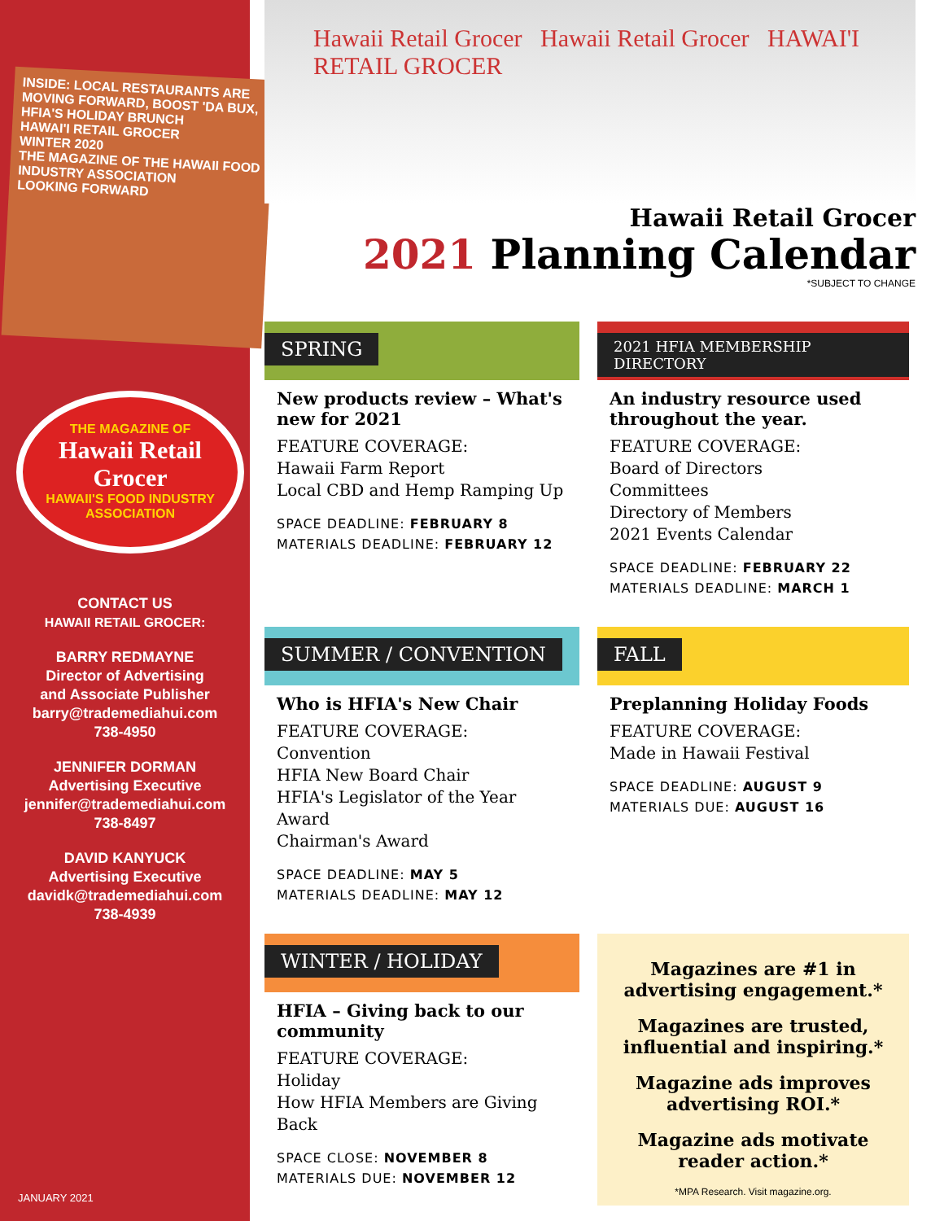INSIDE: LOCAL RESTAURANTS ARE MOVING FORWARD, BOOST 'DA BUX, HFIA'S HOLIDAY BRUNCH
HAWAI'I RETAIL GROCER
WINTER 2020
THE MAGAZINE OF THE HAWAII FOOD INDUSTRY ASSOCIATION
LOOKING FORWARD
THE MAGAZINE OF
Hawaii Retail Grocer
HAWAII'S FOOD INDUSTRY ASSOCIATION
CONTACT US
HAWAII RETAIL GROCER:
BARRY REDMAYNE
Director of Advertising
and Associate Publisher
barry@trademediahui.com
738-4950
JENNIFER DORMAN
Advertising Executive
jennifer@trademediahui.com
738-8497
DAVID KANYUCK
Advertising Executive
davidk@trademediahui.com
738-4939
JANUARY 2021
Hawaii Retail Grocer Hawaii Retail Grocer HAWAI'I RETAIL GROCER
Hawaii Retail Grocer
2021 Planning Calendar
*SUBJECT TO CHANGE
SPRING
New products review – What's new for 2021
FEATURE COVERAGE:
Hawaii Farm Report
Local CBD and Hemp Ramping Up
SPACE DEADLINE: FEBRUARY 8
MATERIALS DEADLINE: FEBRUARY 12
2021 HFIA MEMBERSHIP DIRECTORY
An industry resource used throughout the year.
FEATURE COVERAGE:
Board of Directors
Committees
Directory of Members
2021 Events Calendar
SPACE DEADLINE: FEBRUARY 22
MATERIALS DEADLINE: MARCH 1
SUMMER / CONVENTION
Who is HFIA's New Chair
FEATURE COVERAGE:
Convention
HFIA New Board Chair
HFIA's Legislator of the Year Award
Chairman's Award
SPACE DEADLINE: MAY 5
MATERIALS DEADLINE: MAY 12
FALL
Preplanning Holiday Foods
FEATURE COVERAGE:
Made in Hawaii Festival
SPACE DEADLINE: AUGUST 9
MATERIALS DUE: AUGUST 16
WINTER / HOLIDAY
HFIA – Giving back to our community
FEATURE COVERAGE:
Holiday
How HFIA Members are Giving Back
SPACE CLOSE: NOVEMBER 8
MATERIALS DUE: NOVEMBER 12
Magazines are #1 in advertising engagement.*
Magazines are trusted, influential and inspiring.*
Magazine ads improves advertising ROI.*
Magazine ads motivate reader action.*
*MPA Research. Visit magazine.org.